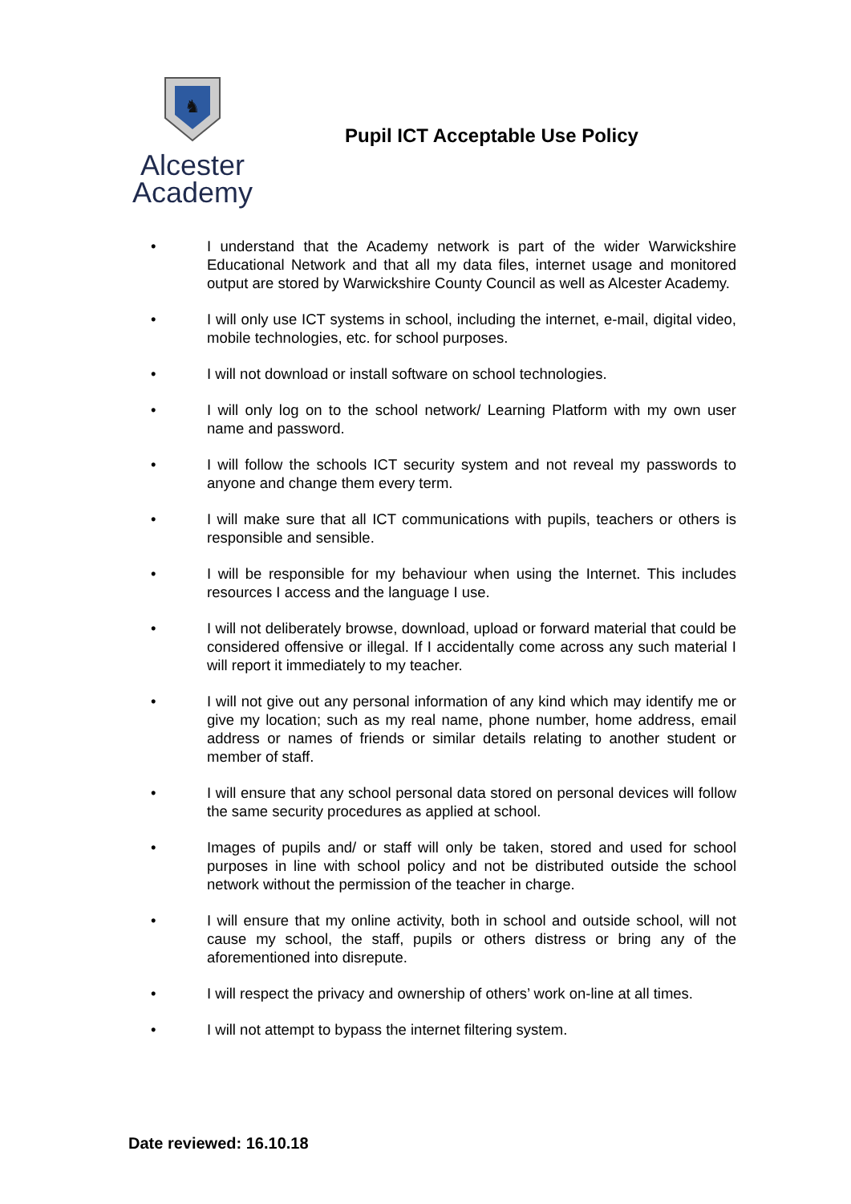♞
Alcester
Academy
Pupil ICT Acceptable Use Policy
• I understand that the Academy network is part of the wider Warwickshire Educational Network and that all my data files, internet usage and monitored output are stored by Warwickshire County Council as well as Alcester Academy.
• I will only use ICT systems in school, including the internet, e-mail, digital video, mobile technologies, etc. for school purposes.
• I will not download or install software on school technologies.
• I will only log on to the school network/ Learning Platform with my own user name and password.
• I will follow the schools ICT security system and not reveal my passwords to anyone and change them every term.
• I will make sure that all ICT communications with pupils, teachers or others is responsible and sensible.
• I will be responsible for my behaviour when using the Internet. This includes resources I access and the language I use.
• I will not deliberately browse, download, upload or forward material that could be considered offensive or illegal. If I accidentally come across any such material I will report it immediately to my teacher.
• I will not give out any personal information of any kind which may identify me or give my location; such as my real name, phone number, home address, email address or names of friends or similar details relating to another student or member of staff.
• I will ensure that any school personal data stored on personal devices will follow the same security procedures as applied at school.
• Images of pupils and/ or staff will only be taken, stored and used for school purposes in line with school policy and not be distributed outside the school network without the permission of the teacher in charge.
• I will ensure that my online activity, both in school and outside school, will not cause my school, the staff, pupils or others distress or bring any of the aforementioned into disrepute.
• I will respect the privacy and ownership of others’ work on-line at all times.
• I will not attempt to bypass the internet filtering system.
Date reviewed: 16.10.18